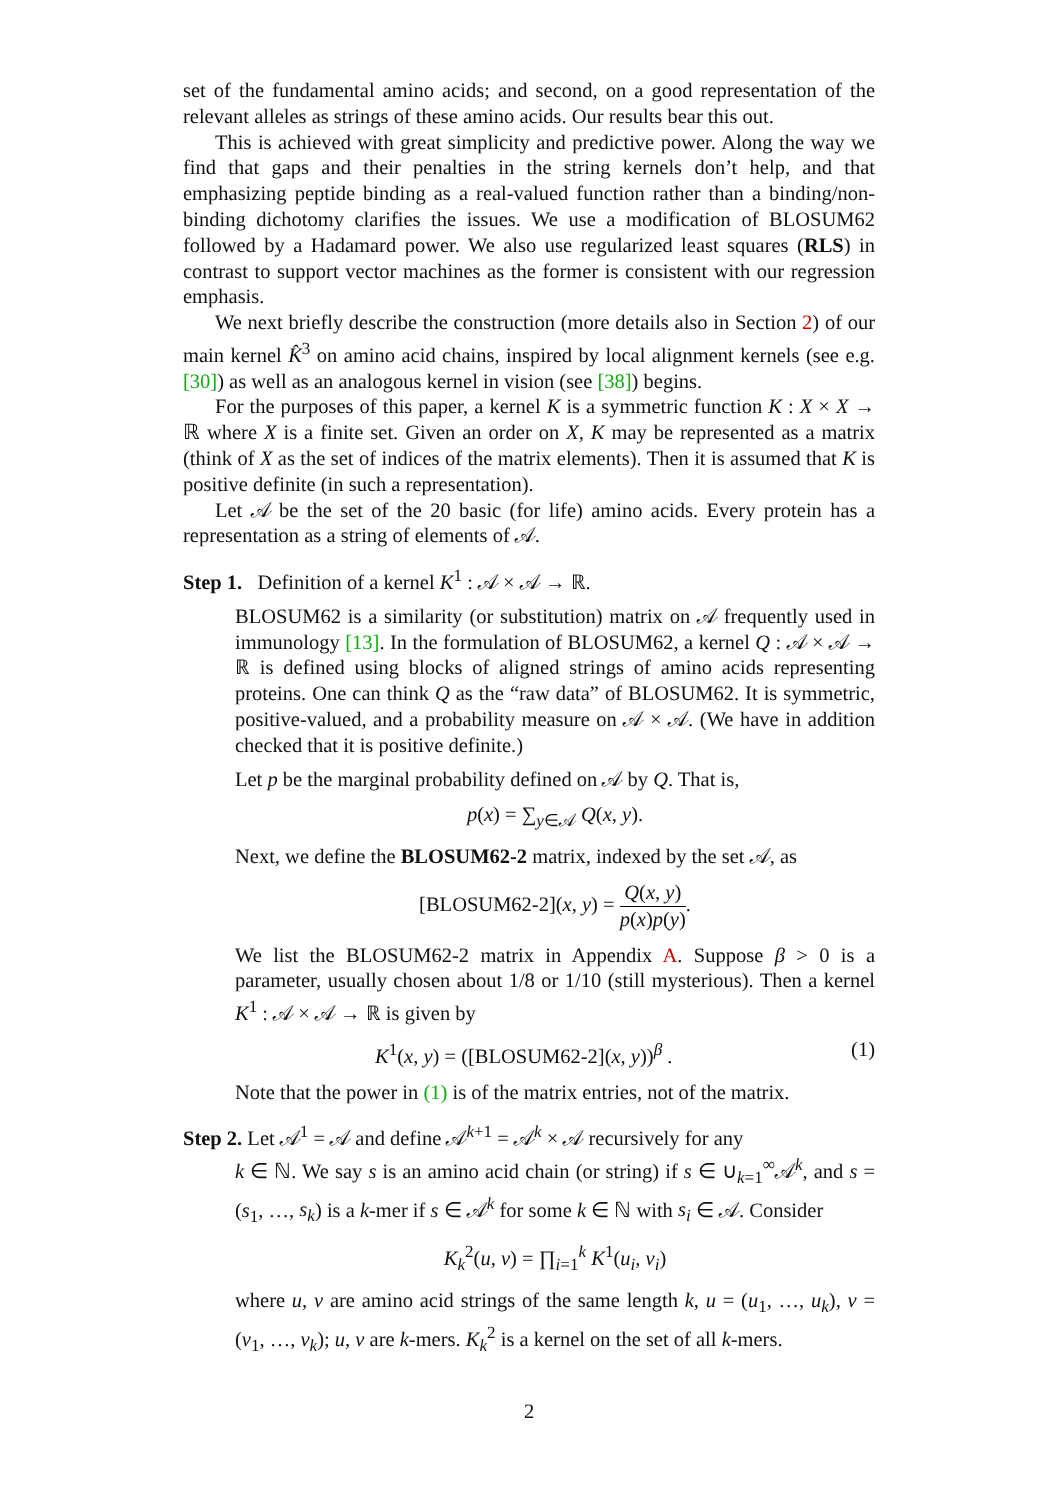set of the fundamental amino acids; and second, on a good representation of the relevant alleles as strings of these amino acids. Our results bear this out.
This is achieved with great simplicity and predictive power. Along the way we find that gaps and their penalties in the string kernels don’t help, and that emphasizing peptide binding as a real-valued function rather than a binding/non-binding dichotomy clarifies the issues. We use a modification of BLOSUM62 followed by a Hadamard power. We also use regularized least squares (RLS) in contrast to support vector machines as the former is consistent with our regression emphasis.
We next briefly describe the construction (more details also in Section 2) of our main kernel K̂<sup>3</sup> on amino acid chains, inspired by local alignment kernels (see e.g. [30]) as well as an analogous kernel in vision (see [38]) begins.
For the purposes of this paper, a kernel K is a symmetric function K : X × X → ℝ where X is a finite set. Given an order on X, K may be represented as a matrix (think of X as the set of indices of the matrix elements). Then it is assumed that K is positive definite (in such a representation).
Let 𝒜 be the set of the 20 basic (for life) amino acids. Every protein has a representation as a string of elements of 𝒜.
Step 1. Definition of a kernel K<sup>1</sup> : 𝒜 × 𝒜 → ℝ.
BLOSUM62 is a similarity (or substitution) matrix on 𝒜 frequently used in immunology [13]. In the formulation of BLOSUM62, a kernel Q : 𝒜 × 𝒜 → ℝ is defined using blocks of aligned strings of amino acids representing proteins. One can think Q as the “raw data” of BLOSUM62. It is symmetric, positive-valued, and a probability measure on 𝒜 × 𝒜. (We have in addition checked that it is positive definite.)
Let p be the marginal probability defined on 𝒜 by Q. That is,
p(x) = ∑<sub>y∈𝒜</sub> Q(x, y).
Next, we define the BLOSUM62-2 matrix, indexed by the set 𝒜, as
[BLOSUM62-2](x, y) = Q(x, y) p(x)p(y).
We list the BLOSUM62-2 matrix in Appendix A. Suppose β > 0 is a parameter, usually chosen about 1/8 or 1/10 (still mysterious). Then a kernel K<sup>1</sup> : 𝒜 × 𝒜 → ℝ is given by
K<sup>1</sup>(x, y) = ([BLOSUM62-2](x, y))<sup>β</sup> . (1)
Note that the power in (1) is of the matrix entries, not of the matrix.
Step 2. Let 𝒜<sup>1</sup> = 𝒜 and define 𝒜<sup>k+1</sup> = 𝒜<sup>k</sup> × 𝒜 recursively for any
k ∈ ℕ. We say s is an amino acid chain (or string) if s ∈ ∪<sub>k=1</sub><sup>∞</sup>𝒜<sup>k</sup>, and s = (s<sub>1</sub>, …, s<sub>k</sub>) is a k-mer if s ∈ 𝒜<sup>k</sup> for some k ∈ ℕ with s<sub>i</sub> ∈ 𝒜. Consider
K<sub>k</sub><sup>2</sup>(u, v) = ∏<sub>i=1</sub><sup>k</sup> K<sup>1</sup>(u<sub>i</sub>, v<sub>i</sub>)
where u, v are amino acid strings of the same length k, u = (u<sub>1</sub>, …, u<sub>k</sub>), v = (v<sub>1</sub>, …, v<sub>k</sub>); u, v are k-mers. K<sub>k</sub><sup>2</sup> is a kernel on the set of all k-mers.
2